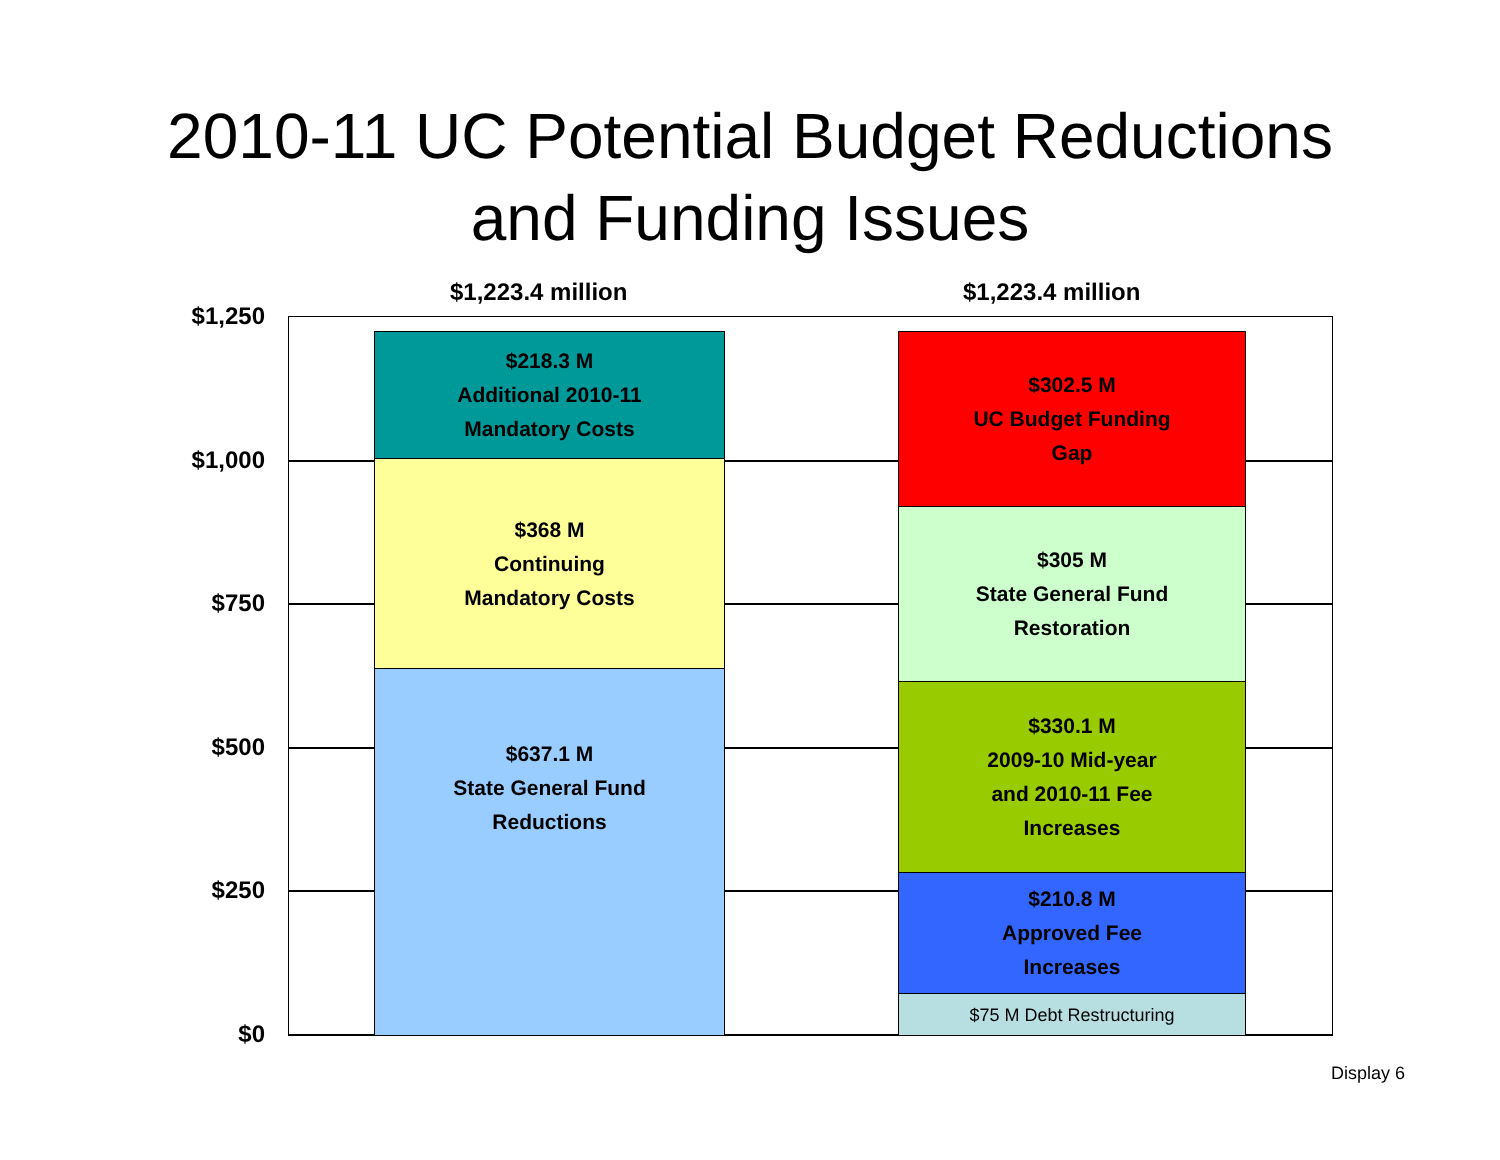2010-11 UC Potential Budget Reductions
and Funding Issues
$1,223.4 million $1,223.4 million
$1,250
$1,000
$750
$500
$250
$0
$218.3 M
Additional 2010-11
Mandatory Costs
$368 M
Continuing
Mandatory Costs
$637.1 M
State General Fund
Reductions
$302.5 M
UC Budget Funding
Gap
$305 M
State General Fund
Restoration
$330.1 M
2009-10 Mid-year
and 2010-11 Fee
Increases
$210.8 M
Approved Fee
Increases
$75 M Debt Restructuring
Display 6